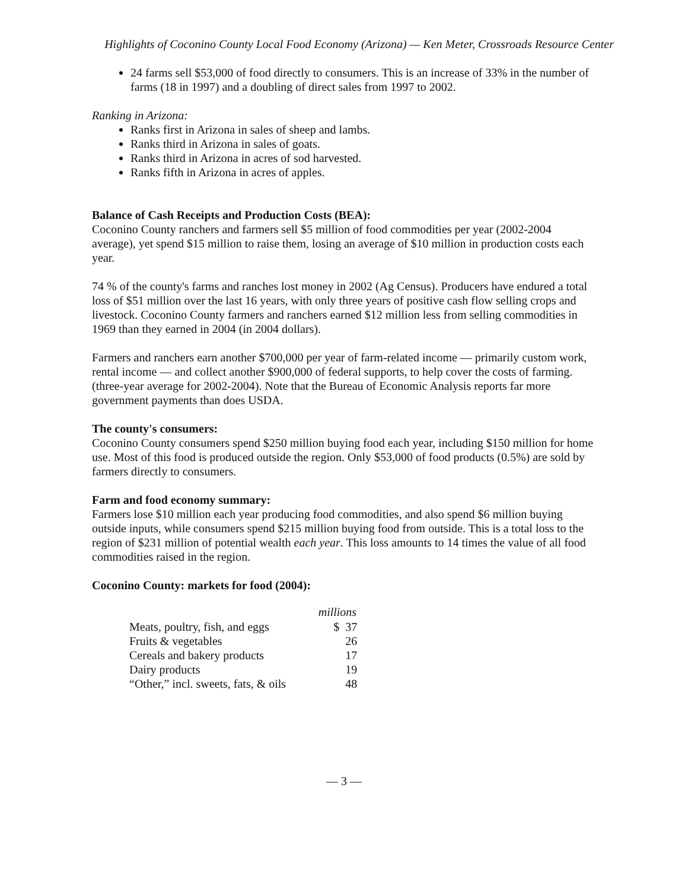Highlights of Coconino County Local Food Economy (Arizona) — Ken Meter, Crossroads Resource Center
24 farms sell $53,000 of food directly to consumers. This is an increase of 33% in the number of farms (18 in 1997) and a doubling of direct sales from 1997 to 2002.
Ranking in Arizona:
Ranks first in Arizona in sales of sheep and lambs.
Ranks third in Arizona in sales of goats.
Ranks third in Arizona in acres of sod harvested.
Ranks fifth in Arizona in acres of apples.
Balance of Cash Receipts and Production Costs (BEA):
Coconino County ranchers and farmers sell $5 million of food commodities per year (2002-2004 average), yet spend $15 million to raise them, losing an average of $10 million in production costs each year.
74 % of the county's farms and ranches lost money in 2002 (Ag Census). Producers have endured a total loss of $51 million over the last 16 years, with only three years of positive cash flow selling crops and livestock. Coconino County farmers and ranchers earned $12 million less from selling commodities in 1969 than they earned in 2004 (in 2004 dollars).
Farmers and ranchers earn another $700,000 per year of farm-related income — primarily custom work, rental income — and collect another $900,000 of federal supports, to help cover the costs of farming. (three-year average for 2002-2004). Note that the Bureau of Economic Analysis reports far more government payments than does USDA.
The county's consumers:
Coconino County consumers spend $250 million buying food each year, including $150 million for home use. Most of this food is produced outside the region. Only $53,000 of food products (0.5%) are sold by farmers directly to consumers.
Farm and food economy summary:
Farmers lose $10 million each year producing food commodities, and also spend $6 million buying outside inputs, while consumers spend $215 million buying food from outside. This is a total loss to the region of $231 million of potential wealth each year. This loss amounts to 14 times the value of all food commodities raised in the region.
Coconino County: markets for food (2004):
| | millions |
| --- | --- |
| Meats, poultry, fish, and eggs | $ 37 |
| Fruits & vegetables | 26 |
| Cereals and bakery products | 17 |
| Dairy products | 19 |
| “Other,” incl. sweets, fats, & oils | 48 |
— 3 —